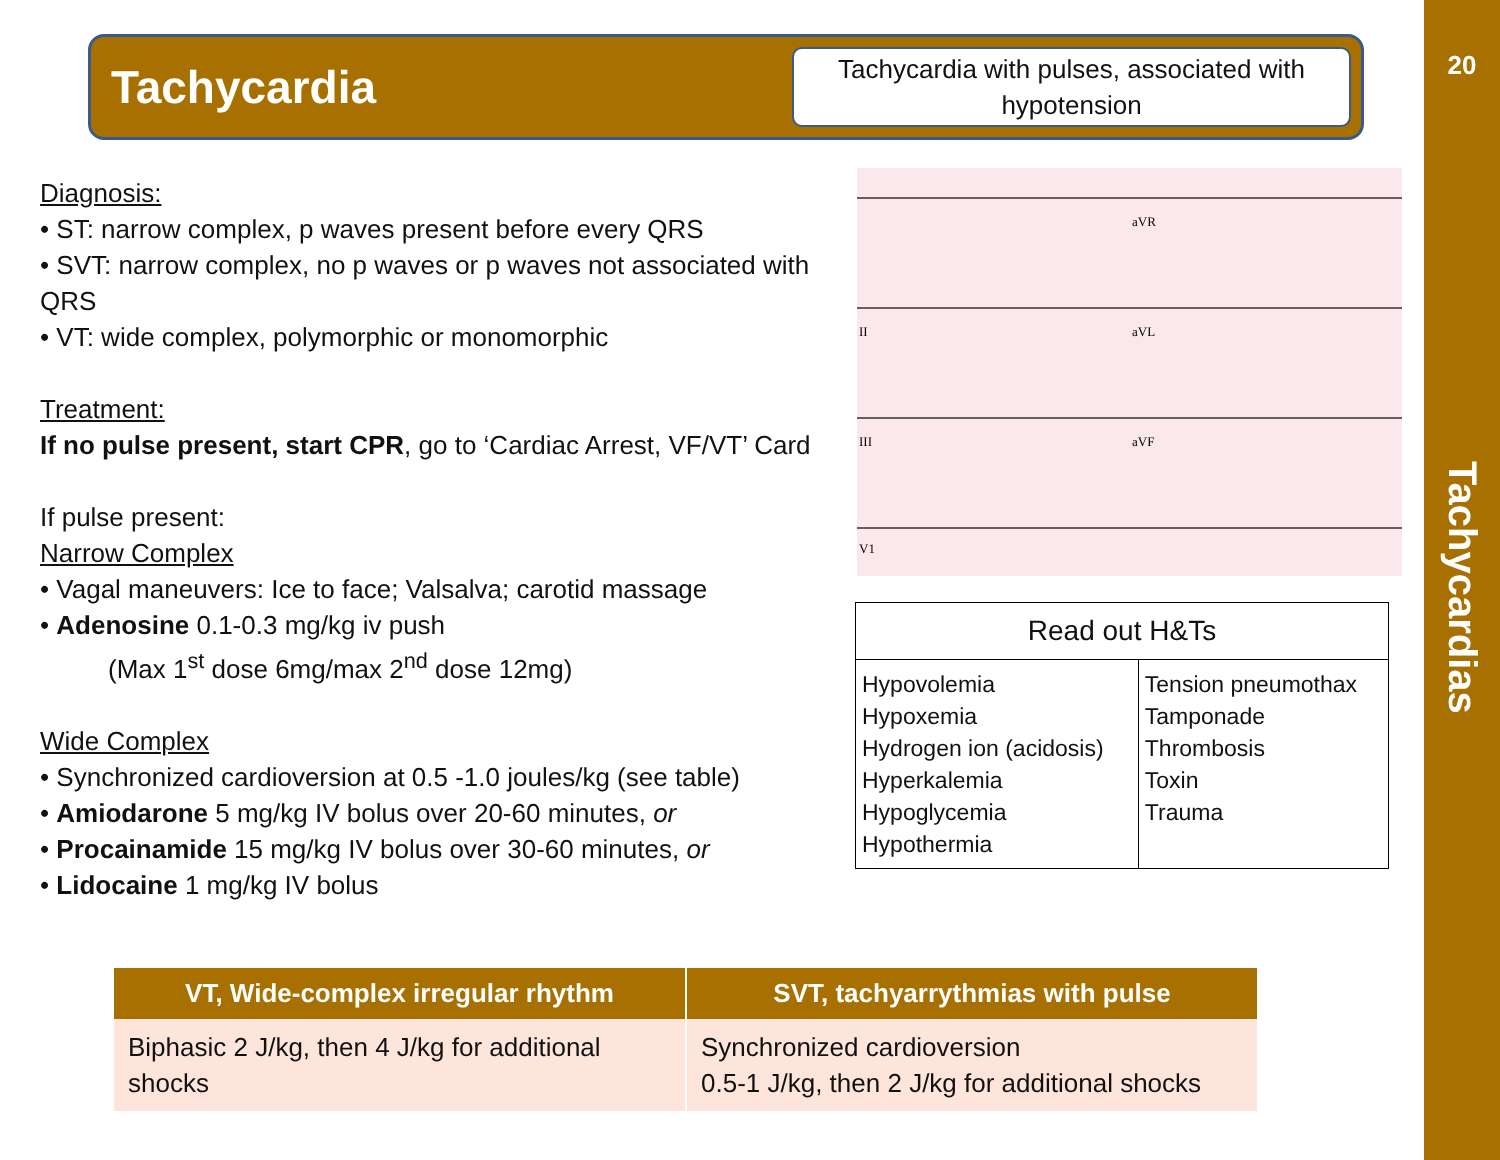Tachycardia
Tachycardia with pulses, associated with hypotension
20
Tachycardias
Diagnosis:
• ST: narrow complex, p waves present before every QRS
• SVT: narrow complex, no p waves or p waves not associated with QRS
• VT: wide complex, polymorphic or monomorphic
Treatment:
If no pulse present, start CPR, go to ‘Cardiac Arrest, VF/VT’ Card
If pulse present:
Narrow Complex
• Vagal maneuvers: Ice to face; Valsalva; carotid massage
• Adenosine 0.1-0.3 mg/kg iv push
(Max 1<sup>st</sup> dose 6mg/max 2<sup>nd</sup> dose 12mg)
Wide Complex
• Synchronized cardioversion at 0.5 -1.0 joules/kg (see table)
• Amiodarone 5 mg/kg IV bolus over 20-60 minutes, or
• Procainamide 15 mg/kg IV bolus over 30-60 minutes, or
• Lidocaine 1 mg/kg IV bolus
aVR
aVL
aVF
II
III
V1
| Read out H&Ts | |
| --- | --- |
| Hypovolemia Hypoxemia Hydrogen ion (acidosis) Hyperkalemia Hypoglycemia Hypothermia | Tension pneumothax Tamponade Thrombosis Toxin Trauma |
| VT, Wide-complex irregular rhythm | SVT, tachyarrythmias with pulse |
| --- | --- |
| Biphasic 2 J/kg, then 4 J/kg for additional shocks | Synchronized cardioversion 0.5-1 J/kg, then 2 J/kg for additional shocks |